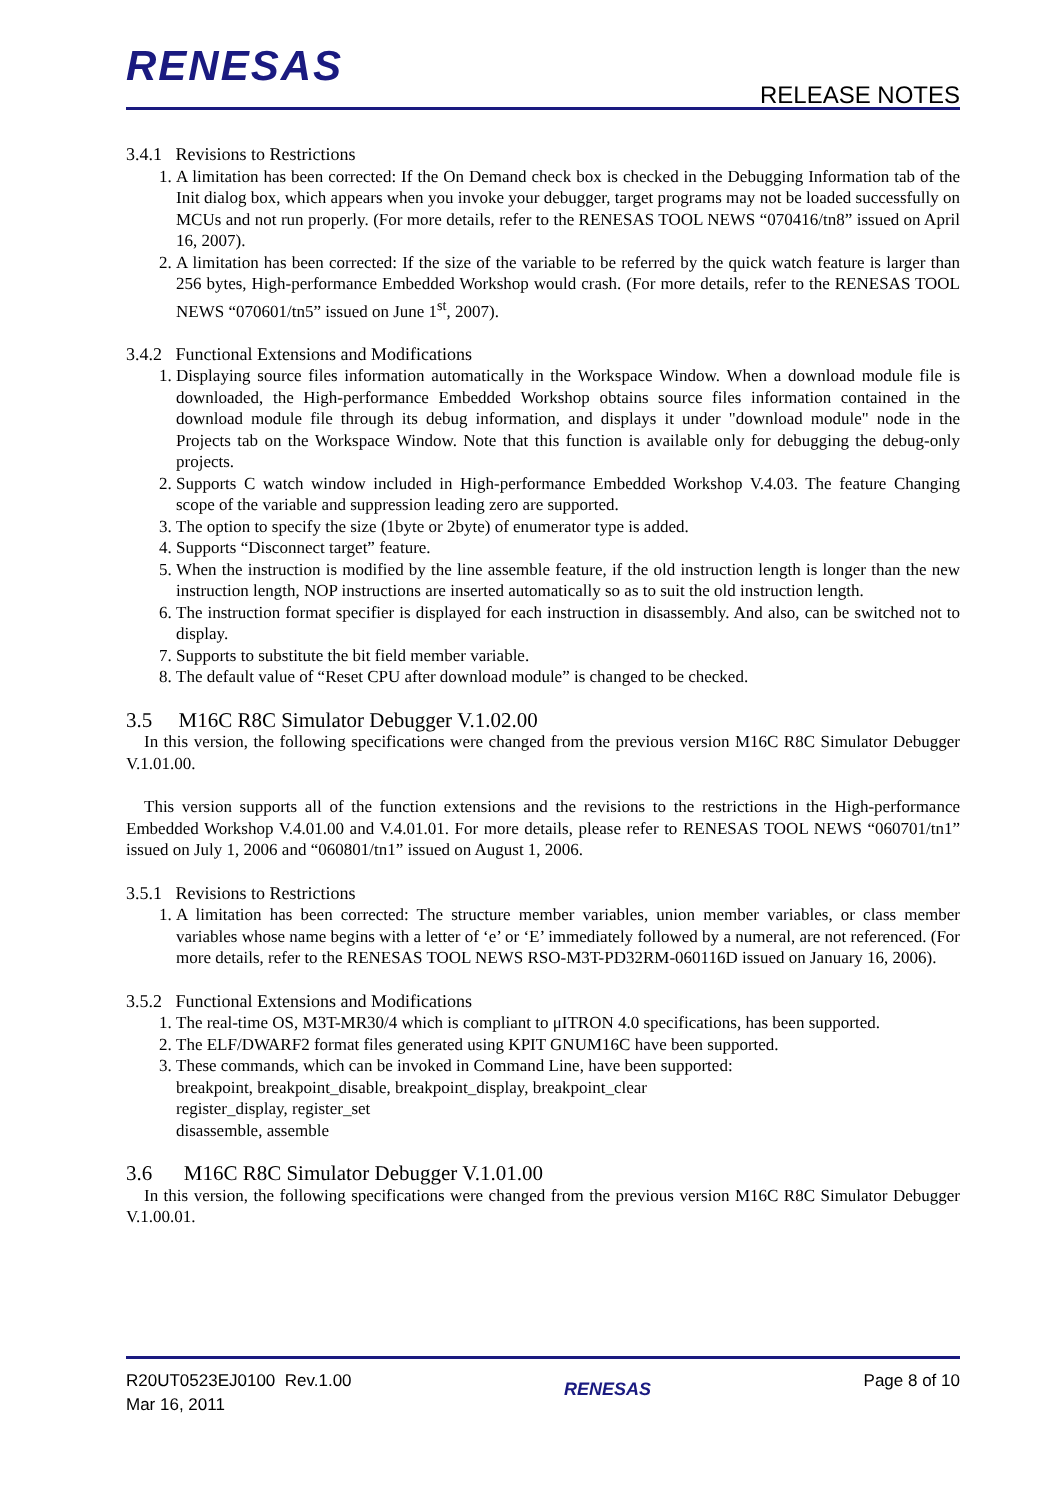RENESAS RELEASE NOTES
3.4.1 Revisions to Restrictions
1. A limitation has been corrected: If the On Demand check box is checked in the Debugging Information tab of the Init dialog box, which appears when you invoke your debugger, target programs may not be loaded successfully on MCUs and not run properly. (For more details, refer to the RENESAS TOOL NEWS “070416/tn8” issued on April 16, 2007).
2. A limitation has been corrected: If the size of the variable to be referred by the quick watch feature is larger than 256 bytes, High-performance Embedded Workshop would crash. (For more details, refer to the RENESAS TOOL NEWS “070601/tn5” issued on June 1<sup>st</sup>, 2007).
3.4.2 Functional Extensions and Modifications
1. Displaying source files information automatically in the Workspace Window. When a download module file is downloaded, the High-performance Embedded Workshop obtains source files information contained in the download module file through its debug information, and displays it under "download module" node in the Projects tab on the Workspace Window. Note that this function is available only for debugging the debug-only projects.
2. Supports C watch window included in High-performance Embedded Workshop V.4.03. The feature Changing scope of the variable and suppression leading zero are supported.
3. The option to specify the size (1byte or 2byte) of enumerator type is added.
4. Supports “Disconnect target” feature.
5. When the instruction is modified by the line assemble feature, if the old instruction length is longer than the new instruction length, NOP instructions are inserted automatically so as to suit the old instruction length.
6. The instruction format specifier is displayed for each instruction in disassembly. And also, can be switched not to display.
7. Supports to substitute the bit field member variable.
8. The default value of “Reset CPU after download module” is changed to be checked.
3.5 M16C R8C Simulator Debugger V.1.02.00
In this version, the following specifications were changed from the previous version M16C R8C Simulator Debugger V.1.01.00.
This version supports all of the function extensions and the revisions to the restrictions in the High-performance Embedded Workshop V.4.01.00 and V.4.01.01. For more details, please refer to RENESAS TOOL NEWS “060701/tn1” issued on July 1, 2006 and “060801/tn1” issued on August 1, 2006.
3.5.1 Revisions to Restrictions
1. A limitation has been corrected: The structure member variables, union member variables, or class member variables whose name begins with a letter of ‘e’ or ‘E’ immediately followed by a numeral, are not referenced. (For more details, refer to the RENESAS TOOL NEWS RSO-M3T-PD32RM-060116D issued on January 16, 2006).
3.5.2 Functional Extensions and Modifications
1. The real-time OS, M3T-MR30/4 which is compliant to μITRON 4.0 specifications, has been supported.
2. The ELF/DWARF2 format files generated using KPIT GNUM16C have been supported.
3. These commands, which can be invoked in Command Line, have been supported:
breakpoint, breakpoint_disable, breakpoint_display, breakpoint_clear
register_display, register_set
disassemble, assemble
3.6 M16C R8C Simulator Debugger V.1.01.00
In this version, the following specifications were changed from the previous version M16C R8C Simulator Debugger V.1.00.01.
R20UT0523EJ0100 Rev.1.00
Mar 16, 2011
RENESAS
Page 8 of 10